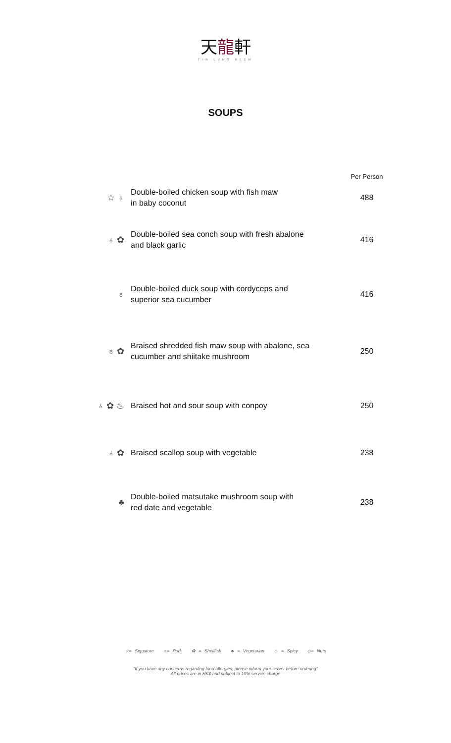天龍軒
TIN LUNG HEEN
SOUPS
| | | Per Person |
| ☆ ♁ | Double-boiled chicken soup with fish maw in baby coconut | 488 |
| ♁ ✿ | Double-boiled sea conch soup with fresh abalone and black garlic | 416 |
| ♁ | Double-boiled duck soup with cordyceps and superior sea cucumber | 416 |
| ♁ ✿ | Braised shredded fish maw soup with abalone, sea cucumber and shiitake mushroom | 250 |
| ♁ ✿ ♨ | Braised hot and sour soup with conpoy | 250 |
| ♁ ✿ | Braised scallop soup with vegetable | 238 |
| ♣ | Double-boiled matsutake mushroom soup with red date and vegetable | 238 |
☆= Signature ♁= Pork ✿ = Shellfish ♣ = Vegetarian ♨ = Spicy ◇= Nuts
"If you have any concerns regarding food allergies, please inform your server before ordering"
All prices are in HK$ and subject to 10% service charge